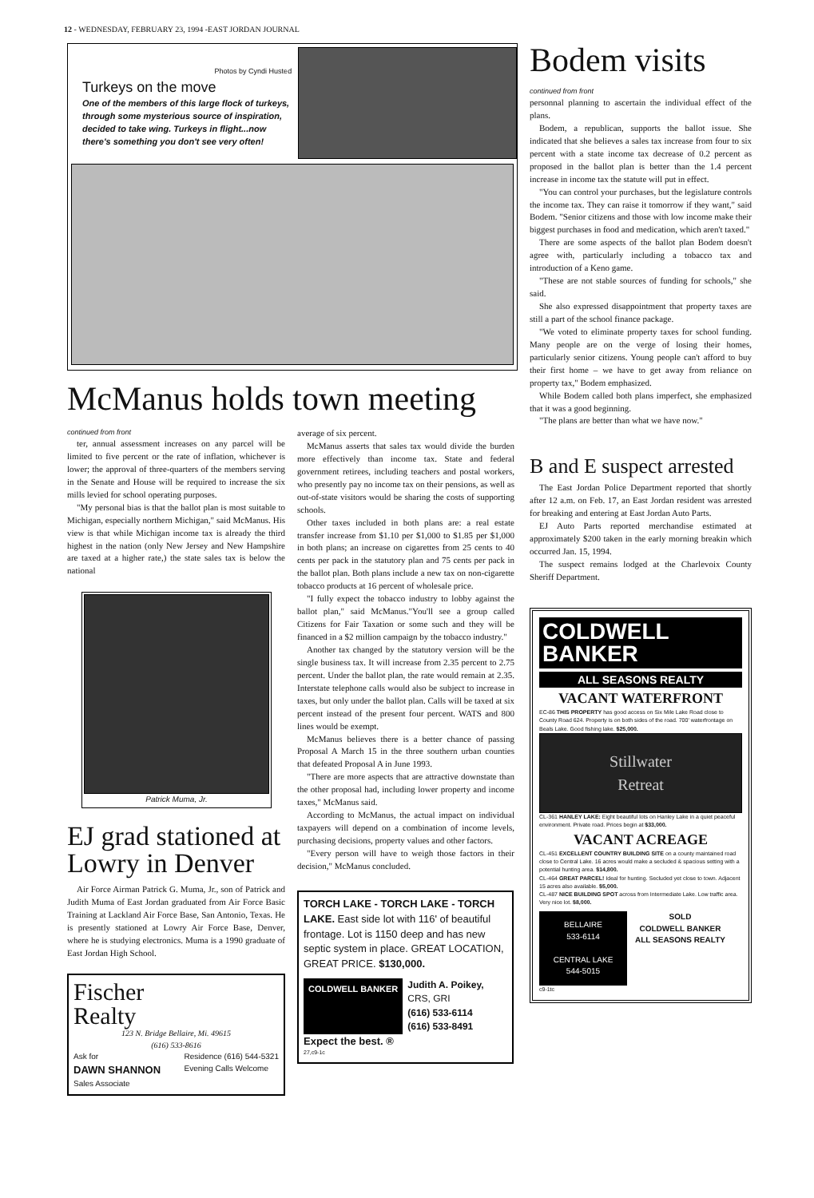12 - WEDNESDAY, FEBRUARY 23, 1994 -EAST JORDAN JOURNAL
Photos by Cyndi Husted
Turkeys on the move
One of the members of this large flock of turkeys, through some mysterious source of inspiration, decided to take wing. Turkeys in flight...now there's something you don't see very often!
McManus holds town meeting
continued from front
ter, annual assessment increases on any parcel will be limited to five percent or the rate of inflation, whichever is lower; the approval of three-quarters of the members serving in the Senate and House will be required to increase the six mills levied for school operating purposes.
"My personal bias is that the ballot plan is most suitable to Michigan, especially northern Michigan," said McManus. His view is that while Michigan income tax is already the third highest in the nation (only New Jersey and New Hampshire are taxed at a higher rate,) the state sales tax is below the national
Patrick Muma, Jr.
EJ grad stationed at Lowry in Denver
Air Force Airman Patrick G. Muma, Jr., son of Patrick and Judith Muma of East Jordan graduated from Air Force Basic Training at Lackland Air Force Base, San Antonio, Texas. He is presently stationed at Lowry Air Force Base, Denver, where he is studying electronics. Muma is a 1990 graduate of East Jordan High School.
Fischer
Realty
123 N. Bridge Bellaire, Mi. 49615
(616) 533-8616
Ask for
DAWN SHANNON
Sales Associate
Residence (616) 544-5321
Evening Calls Welcome
average of six percent.
McManus asserts that sales tax would divide the burden more effectively than income tax. State and federal government retirees, including teachers and postal workers, who presently pay no income tax on their pensions, as well as out-of-state visitors would be sharing the costs of supporting schools.
Other taxes included in both plans are: a real estate transfer increase from $1.10 per $1,000 to $1.85 per $1,000 in both plans; an increase on cigarettes from 25 cents to 40 cents per pack in the statutory plan and 75 cents per pack in the ballot plan. Both plans include a new tax on non-cigarette tobacco products at 16 percent of wholesale price.
"I fully expect the tobacco industry to lobby against the ballot plan," said McManus."You'll see a group called Citizens for Fair Taxation or some such and they will be financed in a $2 million campaign by the tobacco industry."
Another tax changed by the statutory version will be the single business tax. It will increase from 2.35 percent to 2.75 percent. Under the ballot plan, the rate would remain at 2.35. Interstate telephone calls would also be subject to increase in taxes, but only under the ballot plan. Calls will be taxed at six percent instead of the present four percent. WATS and 800 lines would be exempt.
McManus believes there is a better chance of passing Proposal A March 15 in the three southern urban counties that defeated Proposal A in June 1993.
"There are more aspects that are attractive downstate than the other proposal had, including lower property and income taxes," McManus said.
According to McManus, the actual impact on individual taxpayers will depend on a combination of income levels, purchasing decisions, property values and other factors.
"Every person will have to weigh those factors in their decision," McManus concluded.
TORCH LAKE - TORCH LAKE - TORCH LAKE. East side lot with 116' of beautiful frontage. Lot is 1150 deep and has new septic system in place. GREAT LOCATION, GREAT PRICE. $130,000.
COLDWELL BANKER
Judith A. Poikey,
CRS, GRI
(616) 533-6114
(616) 533-8491
Expect the best. ®
27,c9-1c
Bodem visits
continued from front
personnal planning to ascertain the individual effect of the plans.
Bodem, a republican, supports the ballot issue. She indicated that she believes a sales tax increase from four to six percent with a state income tax decrease of 0.2 percent as proposed in the ballot plan is better than the 1.4 percent increase in income tax the statute will put in effect.
"You can control your purchases, but the legislature controls the income tax. They can raise it tomorrow if they want," said Bodem. "Senior citizens and those with low income make their biggest purchases in food and medication, which aren't taxed."
There are some aspects of the ballot plan Bodem doesn't agree with, particularly including a tobacco tax and introduction of a Keno game.
"These are not stable sources of funding for schools," she said.
She also expressed disappointment that property taxes are still a part of the school finance package.
"We voted to eliminate property taxes for school funding. Many people are on the verge of losing their homes, particularly senior citizens. Young people can't afford to buy their first home – we have to get away from reliance on property tax," Bodem emphasized.
While Bodem called both plans imperfect, she emphasized that it was a good beginning.
"The plans are better than what we have now."
B and E suspect arrested
The East Jordan Police Department reported that shortly after 12 a.m. on Feb. 17, an East Jordan resident was arrested for breaking and entering at East Jordan Auto Parts.
EJ Auto Parts reported merchandise estimated at approximately $200 taken in the early morning breakin which occurred Jan. 15, 1994.
The suspect remains lodged at the Charlevoix County Sheriff Department.
COLDWELL
BANKER
ALL SEASONS REALTY
VACANT WATERFRONT
EC-86 THIS PROPERTY has good access on Six Mile Lake Road close to County Road 624. Property is on both sides of the road. 700' waterfrontage on Beals Lake. Good fishing lake. $25,000.
Stillwater
Retreat
CL-361 HANLEY LAKE: Eight beautiful lots on Hanley Lake in a quiet peaceful environment. Private road. Prices begin at $33,000.
VACANT ACREAGE
CL-451 EXCELLENT COUNTRY BUILDING SITE on a county maintained road close to Central Lake. 16 acres would make a secluded & spacious setting with a potential hunting area. $14,800.
CL-464 GREAT PARCEL! Ideal for hunting. Secluded yet close to town. Adjacent 15 acres also available. $5,000.
CL-487 NICE BUILDING SPOT across from Intermediate Lake. Low traffic area. Very nice lot. $8,000.
BELLAIRE
533-6114
CENTRAL LAKE
544-5015
SOLD
COLDWELL BANKER
ALL SEASONS REALTY
c9-1tc